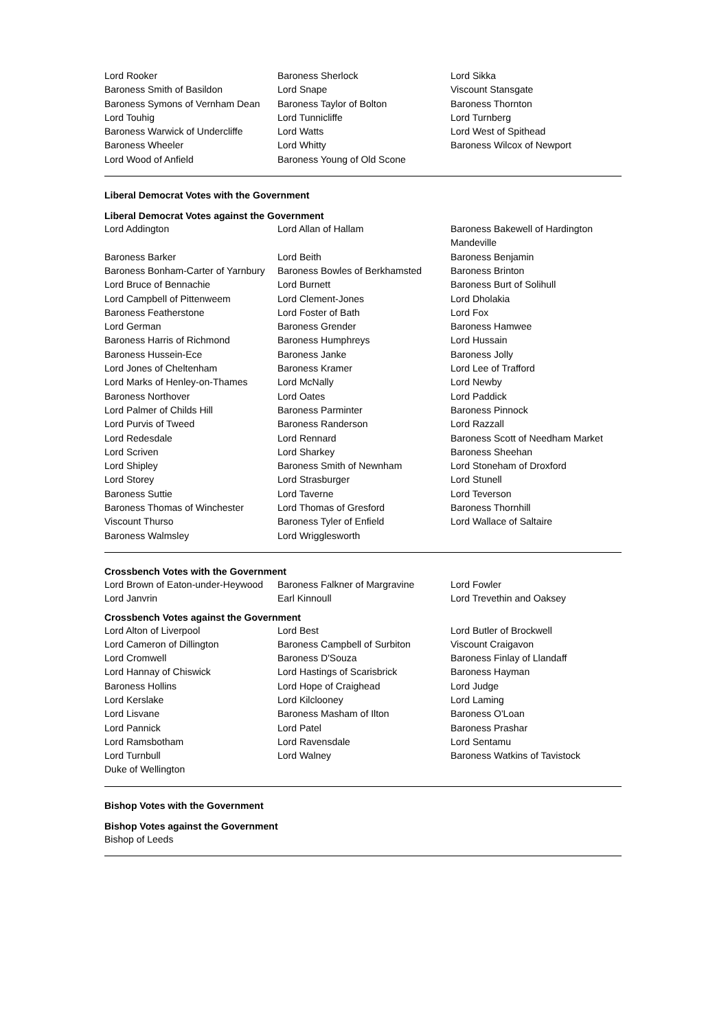| Lord Rooker | Baroness Sherlock | Lord Sikka |
| Baroness Smith of Basildon | Lord Snape | Viscount Stansgate |
| Baroness Symons of Vernham Dean | Baroness Taylor of Bolton | Baroness Thornton |
| Lord Touhig | Lord Tunnicliffe | Lord Turnberg |
| Baroness Warwick of Undercliffe | Lord Watts | Lord West of Spithead |
| Baroness Wheeler | Lord Whitty | Baroness Wilcox of Newport |
| Lord Wood of Anfield | Baroness Young of Old Scone | |
Liberal Democrat Votes with the Government
Liberal Democrat Votes against the Government
| Lord Addington | Lord Allan of Hallam | Baroness Bakewell of Hardington Mandeville |
| Baroness Barker | Lord Beith | Baroness Benjamin |
| Baroness Bonham-Carter of Yarnbury | Baroness Bowles of Berkhamsted | Baroness Brinton |
| Lord Bruce of Bennachie | Lord Burnett | Baroness Burt of Solihull |
| Lord Campbell of Pittenweem | Lord Clement-Jones | Lord Dholakia |
| Baroness Featherstone | Lord Foster of Bath | Lord Fox |
| Lord German | Baroness Grender | Baroness Hamwee |
| Baroness Harris of Richmond | Baroness Humphreys | Lord Hussain |
| Baroness Hussein-Ece | Baroness Janke | Baroness Jolly |
| Lord Jones of Cheltenham | Baroness Kramer | Lord Lee of Trafford |
| Lord Marks of Henley-on-Thames | Lord McNally | Lord Newby |
| Baroness Northover | Lord Oates | Lord Paddick |
| Lord Palmer of Childs Hill | Baroness Parminter | Baroness Pinnock |
| Lord Purvis of Tweed | Baroness Randerson | Lord Razzall |
| Lord Redesdale | Lord Rennard | Baroness Scott of Needham Market |
| Lord Scriven | Lord Sharkey | Baroness Sheehan |
| Lord Shipley | Baroness Smith of Newnham | Lord Stoneham of Droxford |
| Lord Storey | Lord Strasburger | Lord Stunell |
| Baroness Suttie | Lord Taverne | Lord Teverson |
| Baroness Thomas of Winchester | Lord Thomas of Gresford | Baroness Thornhill |
| Viscount Thurso | Baroness Tyler of Enfield | Lord Wallace of Saltaire |
| Baroness Walmsley | Lord Wrigglesworth | |
Crossbench Votes with the Government
| Lord Brown of Eaton-under-Heywood | Baroness Falkner of Margravine | Lord Fowler |
| Lord Janvrin | Earl Kinnoull | Lord Trevethin and Oaksey |
Crossbench Votes against the Government
| Lord Alton of Liverpool | Lord Best | Lord Butler of Brockwell |
| Lord Cameron of Dillington | Baroness Campbell of Surbiton | Viscount Craigavon |
| Lord Cromwell | Baroness D'Souza | Baroness Finlay of Llandaff |
| Lord Hannay of Chiswick | Lord Hastings of Scarisbrick | Baroness Hayman |
| Baroness Hollins | Lord Hope of Craighead | Lord Judge |
| Lord Kerslake | Lord Kilclooney | Lord Laming |
| Lord Lisvane | Baroness Masham of Ilton | Baroness O'Loan |
| Lord Pannick | Lord Patel | Baroness Prashar |
| Lord Ramsbotham | Lord Ravensdale | Lord Sentamu |
| Lord Turnbull | Lord Walney | Baroness Watkins of Tavistock |
| Duke of Wellington | | |
Bishop Votes with the Government
Bishop Votes against the Government
Bishop of Leeds